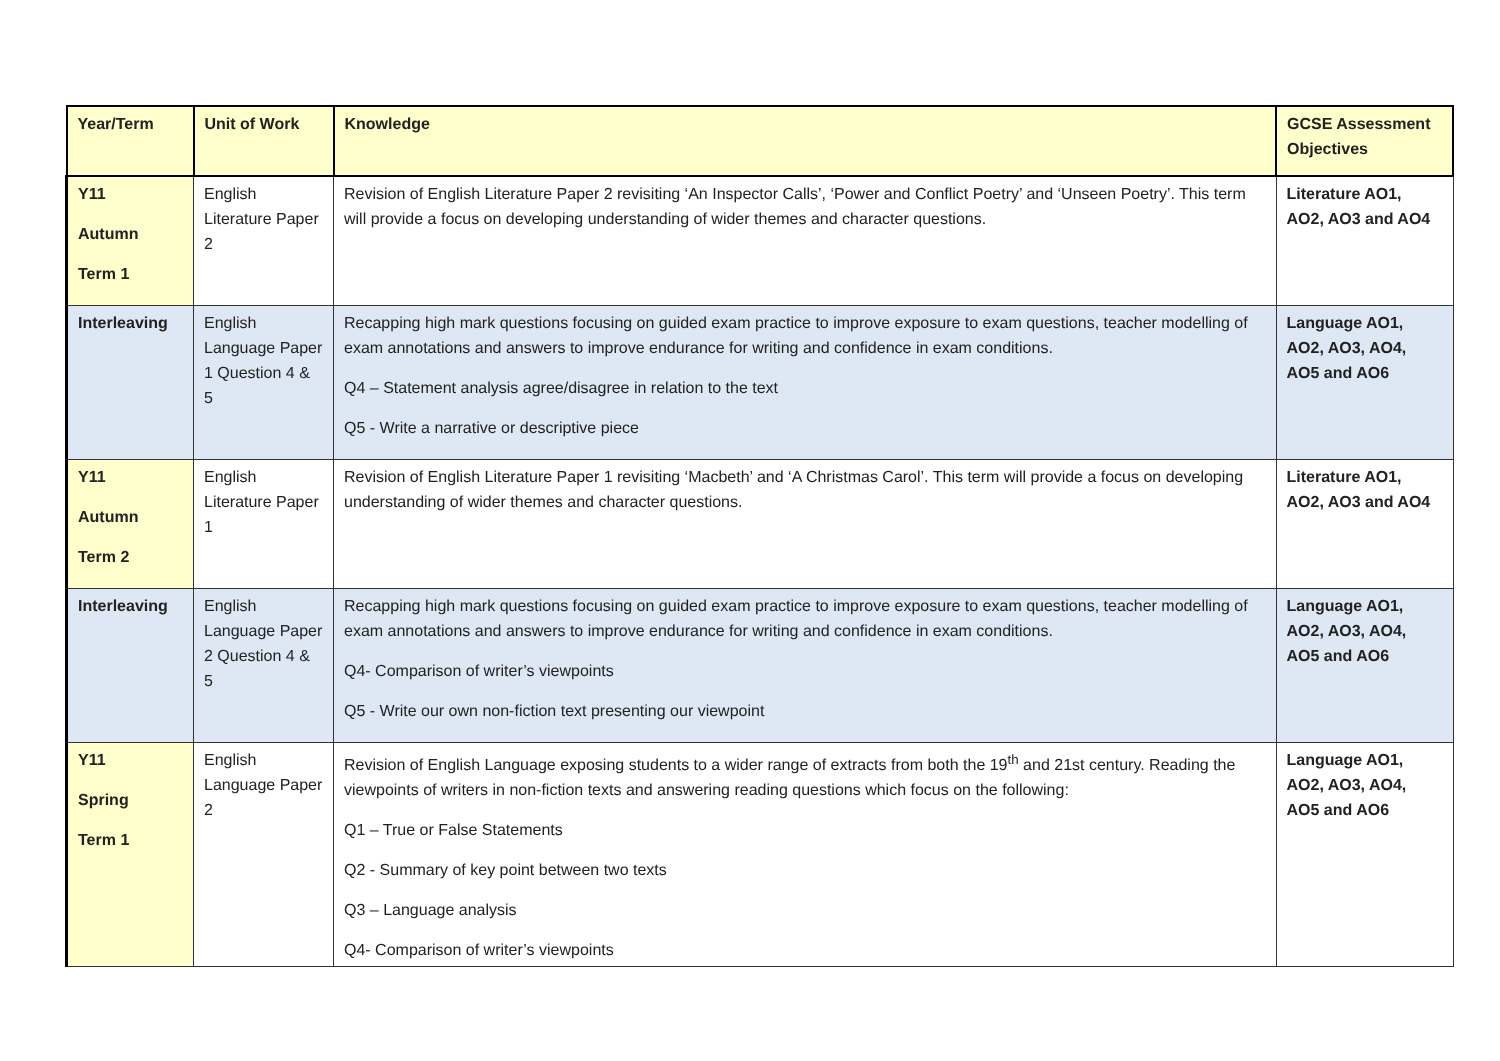| Year/Term | Unit of Work | Knowledge | GCSE Assessment Objectives |
| --- | --- | --- | --- |
| Y11 Autumn Term 1 | English Literature Paper 2 | Revision of English Literature Paper 2 revisiting ‘An Inspector Calls’, ‘Power and Conflict Poetry’ and ‘Unseen Poetry’. This term will provide a focus on developing understanding of wider themes and character questions. | Literature AO1, AO2, AO3 and AO4 |
| Interleaving | English Language Paper 1 Question 4 & 5 | Recapping high mark questions focusing on guided exam practice to improve exposure to exam questions, teacher modelling of exam annotations and answers to improve endurance for writing and confidence in exam conditions. Q4 – Statement analysis agree/disagree in relation to the text Q5 - Write a narrative or descriptive piece | Language AO1, AO2, AO3, AO4, AO5 and AO6 |
| Y11 Autumn Term 2 | English Literature Paper 1 | Revision of English Literature Paper 1 revisiting ‘Macbeth’ and ‘A Christmas Carol’. This term will provide a focus on developing understanding of wider themes and character questions. | Literature AO1, AO2, AO3 and AO4 |
| Interleaving | English Language Paper 2 Question 4 & 5 | Recapping high mark questions focusing on guided exam practice to improve exposure to exam questions, teacher modelling of exam annotations and answers to improve endurance for writing and confidence in exam conditions. Q4- Comparison of writer’s viewpoints Q5 - Write our own non-fiction text presenting our viewpoint | Language AO1, AO2, AO3, AO4, AO5 and AO6 |
| Y11 Spring Term 1 | English Language Paper 2 | Revision of English Language exposing students to a wider range of extracts from both the 19<sup>th</sup> and 21st century. Reading the viewpoints of writers in non-fiction texts and answering reading questions which focus on the following: Q1 – True or False Statements Q2 - Summary of key point between two texts Q3 – Language analysis Q4- Comparison of writer’s viewpoints | Language AO1, AO2, AO3, AO4, AO5 and AO6 |